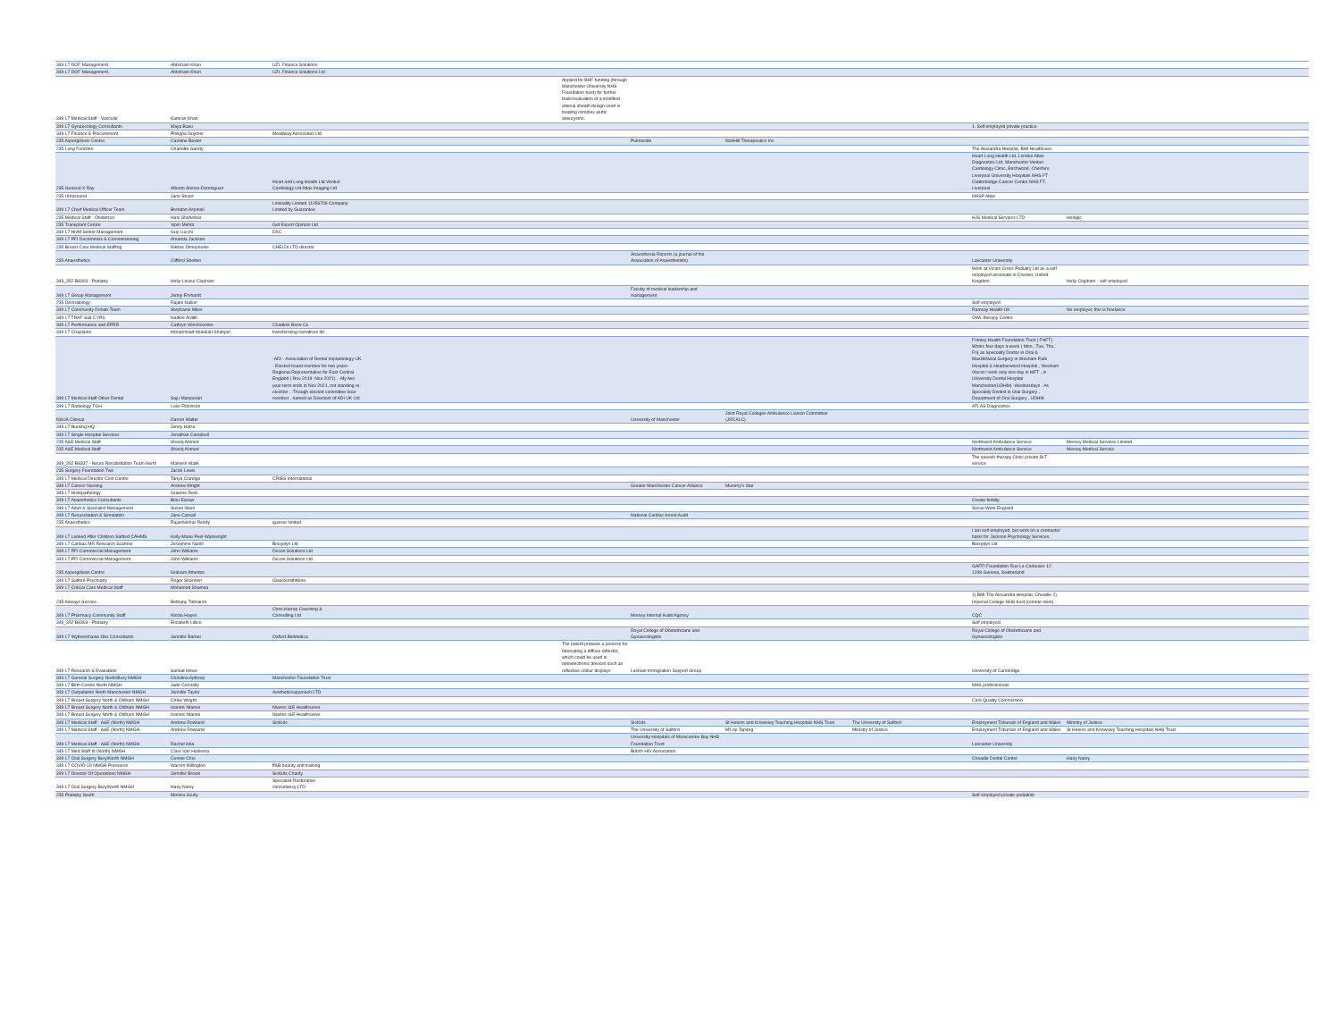| 349 L7 DOF Management. | Ahtisham Khan | UZL Finance Solutions | | | | | | |
| 349 L7 DOF Management. | Ahtisham Khan | UZL Finance Solutions Ltd | | | | | | |
| 349 L7 Medical Staff - Vascular | Kamran Khan | | Applied for BHF funding (through Manchester University NHS Foundation trust) for further trials/evaluation of a modified arterial sheath design used in treating complex aortic aneurysms. | | | | | |
| 349 L7 Gynaecology Consultants | Maya Basu | | | | | | 1. Self employed private practice | |
| 349 L7 Finance & Procurement | Philippa Guymer | Meadway Associates Ltd | | | | | | |
| 235 Aspergillosis Centre | Caroline Baxter | | | Pulmocide | NobHill Therapeutics Inc | | | |
| 235 Lung Function | Charlotte Gandy | | | | | | The Alexandra Hospital, BMI Healthcare. | |
| 235 General X Ray | Alberto Alonso-Dominguez | Heart and Lung Health Ltd Venturi Cardiology Ltd Atlas Imaging Ltd | | | | | Heart Lung Health Ltd, London Atlas Diagnostics Ltd, Manchester Venturi Cardiology Clinic, Birchwood, Cheshire Liverpool University Hospitals NHS FT Clatterbridge Cancer Centre NHS FT, Liverpool | |
| 235 Ultrasound | Jane Stuart | | | | | | NHSP Atlas | |
| 349 L7 Chief Medical Officer Team | Brendon Aspinall | Liminality Limited 11056709 Company Limited by Guarantee | | | | | | |
| 235 Medical Staff - Obstetrics | Hani Shuheibar | | | | | | HJS Medical Services LTD | Hologic |
| 235 Transplant Centre | Vipin Mehta | Get Expert Opinion Ltd | | | | | | |
| 349 L7 HivM Senior Management | Guy Lucchi | DXC | | | | | | |
| 349 L7 PFI Decommiss & Commissioning | Amanda Jackson | | | | | | | |
| 235 Breast Care Medical Staffing | Nikitas Dimopoulos | CHELDI LTD director | | | | | | |
| 235 Anaesthetics | Clifford Shelton | | | Anaesthesia Reports (a journal of the Association of Anaesthetists) | | | Lancaster University | |
| 349_352 B8303 - Podiatry | Holly-Louise Clapham | | | | | | Work at Vicars Cross Podiatry Ltd as a self employed associate in Chester, United Kingdom | Holly Clapham - self employed |
| 349 L7 Group Management | Jenny Ehrhardt | | | Faculty of medical leadership and management | | | | |
| 235 Dermatology | Rajani Nalluri | | | | | | Self employed | |
| 349 L7 Community Rehab Team | Stephanie Miles | | | | | | Ramsay Health UK | No employer, this is freelance |
| 349 L7 TRAF Salt CYPS | Nadine Arditti | | | | | | OWL therapy Centre | |
| 349 L7 Performance and EPRR | Cathryn Winchcombe | Chadkirk Brew Co | | | | | | |
| 349 L7 Chaplains | Mohammad Abdullah Shahjan | transforming narratives ltd | | | | | | |
| 349 L7 Medical Staff Other Dental | Saju Manjooran | -ADI - Association of Dental Implantology UK - Elected board member for two years- Regional Representative for East Central England ( Nov 2019- Nov 2021) . -My two year term ends in Nov 2021, not standing re-election . -Though elected committee boar member , named as Directors of ADI UK Ltd | | | | | Frimley Health Foundation Trust ( FHFT) Works four days a week ( Mon , Tue, Thu, Fri) as Speciality Doctor in Oral & Maxillofacial Surgery in Wexham Park Hospital & Heatherwood Hospital , Wexham /Ascot I work only one day in MFT , in University Dental Hospital Manchester(UDHM) -Wednesdays . As Speciality Dentist in Oral Surgery , Department of Oral Surgery , UDHM | |
| 349 L7 Radiology TGH | Luke Robinson | | | | | | ATLAS Diagnostics | |
| NSUA Clinical | Darren Walter | | | University of Manchester | Joint Royal Colleges Ambulance Liaison Committee (JRCALC) | | | |
| 349 L7 Nursing HQ | Jenny Halse | | | | | | | |
| 349 L7 Single Hospital Services | Jonathan Campbell | | | | | | | |
| 235 A&E Medical Staff | Shariq Ahmed | | | | | | Northwest Ambulance Service | Mersey Medical Services Limited |
| 235 A&E Medical Staff | Shariq Ahmed | | | | | | Northwest Ambulance Service | Mersey Medical Service |
| 349_352 B8337 - Neuro Rehabilitation Team North | Mahvish Malik | | | | | | The speech therapy Clinic private SLT service | |
| 235 Surgery Foundation Two | Jacob Lewis | | | | | | | |
| 349 L7 Medical Director Cost Centre | Tanya Claridge | CRIBS International | | | | | | |
| 349 L7 Cancer Nursing | Andrew Wright | | | Greater Manchester Cancer Alliance | Mummy's Star | | | |
| 349 L7 Histopathology | Graeme Reid | | | | | | | |
| 349 L7 Anaesthetics Consultants | Binu Easaw | | | | | | Create fertility | |
| 349 L7 Adult & Specialist Management | Susan Ware | | | | | | Social Work England | |
| 349 L7 Resuscitation & Simulation | Jane Carnall | | | National Cardiac Arrest Audit | | | | |
| 235 Anaesthetics | Rajashekhar Reddy | igasser limited | | | | | | |
| 349 L7 Looked After Children Salford CAHMS | Kelly-Marie Peel-Wainwright | | | | | | I am self-employed, but work on a contractor basis for Jackson Psychology Services. | |
| 349 L7 Cardiac MR Research Scanner | Josephine Naish | Bioxydyn Ltd | | | | | Bioxydyn Ltd | |
| 349 L7 PFI Commercial Management | John Williams | Decon Solutions Ltd | | | | | | |
| 349 L7 PFI Commercial Management | John Williams | Decon Solutions Ltd | | | | | | |
| 235 Aspergillosis Centre | Graham Atherton | | | | | | GAFFI Foundation Rue Le Corbusier 12 1208 Geneva, Switzerland | |
| 349 L7 Salford Psychiatry | Roger Shannon | GlaxoSmithKline | | | | | | |
| 349 L7 Critical Care Medical Staff | Mohamed Shamea | | | | | | | |
| 235 Airways Service | Bethany Tidmarsh | | | | | | 1) BMI The Alexandra Hospital, Cheadle 2) Imperial College NHS trust (remote work) | |
| 349 L7 Pharmacy Community Staff | Nicola Hayes | Chris Harrop Coaching & Consulting Ltd | | Mersey Internal Audit Agency | | | CQC | |
| 349_352 B8303 - Podiatry | Elizabeth Lillico | | | | | | Self employed | |
| 349 L7 Wythenshawe Obs Consultants | Jennifer Barber | Oxford BioMedica | | Royal College of Obstetricians and Gynaecologists | | | Royal College of Obstetricians and Gynaecologists | |
| 349 L7 Research & Evaluation | Sarwat Howe | | The patent protects a process for fabricating a diffuse reflector, which could be used in optoelectronic devices such as reflective colour displays | Lesbian Immigration Support Group | | | University of Cambridge | |
| 349 L7 General Surgery North/Bury NMGH | Christina Apthorp | Manchester Foundation Trust | | | | | | |
| 349 L7 Birth Centre North NMGH | Jade Connolly | | | | | | NHS professionals | |
| 349 L7 Outpatients North Manchester NMGH | Jennifer Taylor | Aestheticsapproach LTD | | | | | | |
| 349 L7 Breast Surgery North & Oldham NMGH | Chloe Wright | | | | | | Care Quality Commission | |
| 349 L7 Breast Surgery North & Oldham NMGH | Ioannis Ntanos | Ntanos I&E Healthserve | | | | | | |
| 349 L7 Breast Surgery North & Oldham NMGH | Ioannis Ntanos | Ntanos I&E Healthserve | | | | | | |
| 349 L7 Medical Staff - A&E (North) NMGH | Andrew Rowland | SicKids | | SicKids | St Helens and Knowsley Teaching Hospitals NHS Trust | The University of Salford | Employment Tribunals of England and Wales | Ministry of Justice |
| 349 L7 Medical Staff - A&E (North) NMGH | Andrew Rowland | | | The University of Salford | M'Lop Tapang | Ministry of Justice | Employment Tribunals of England and Wales | St Helens and Knowsley Teaching Hospitals NHS Trust |
| 349 L7 Medical Staff - A&E (North) NMGH | Rachel Isba | | | University Hospitals of Morecambe Bay NHS Foundation Trust | | | Lancaster University | |
| 349 L7 Med Staff Id (North) NMGH | Clare Van Halsema | | | British HIV Association | | | | |
| 349 L7 Oral Surgery Bury/North NMGH | Connie Choi | | | | | | Cheadle Dental Centre | Hany Nasry |
| 349 L7 COVID-19 NMGH Pressures | Warren Millington | ff&B beauty and training | | | | | | |
| 349 L7 Director Of Operations NMGH | Jennifer Brown | SicKids Charity | | | | | | |
| 349 L7 Oral Surgery Bury/North NMGH | Hany Nasry | Specialist Restorative consultancy LTD | | | | | | |
| 235 Podiatry South | Monica Scully | | | | | | Self employed private podiatrist | |